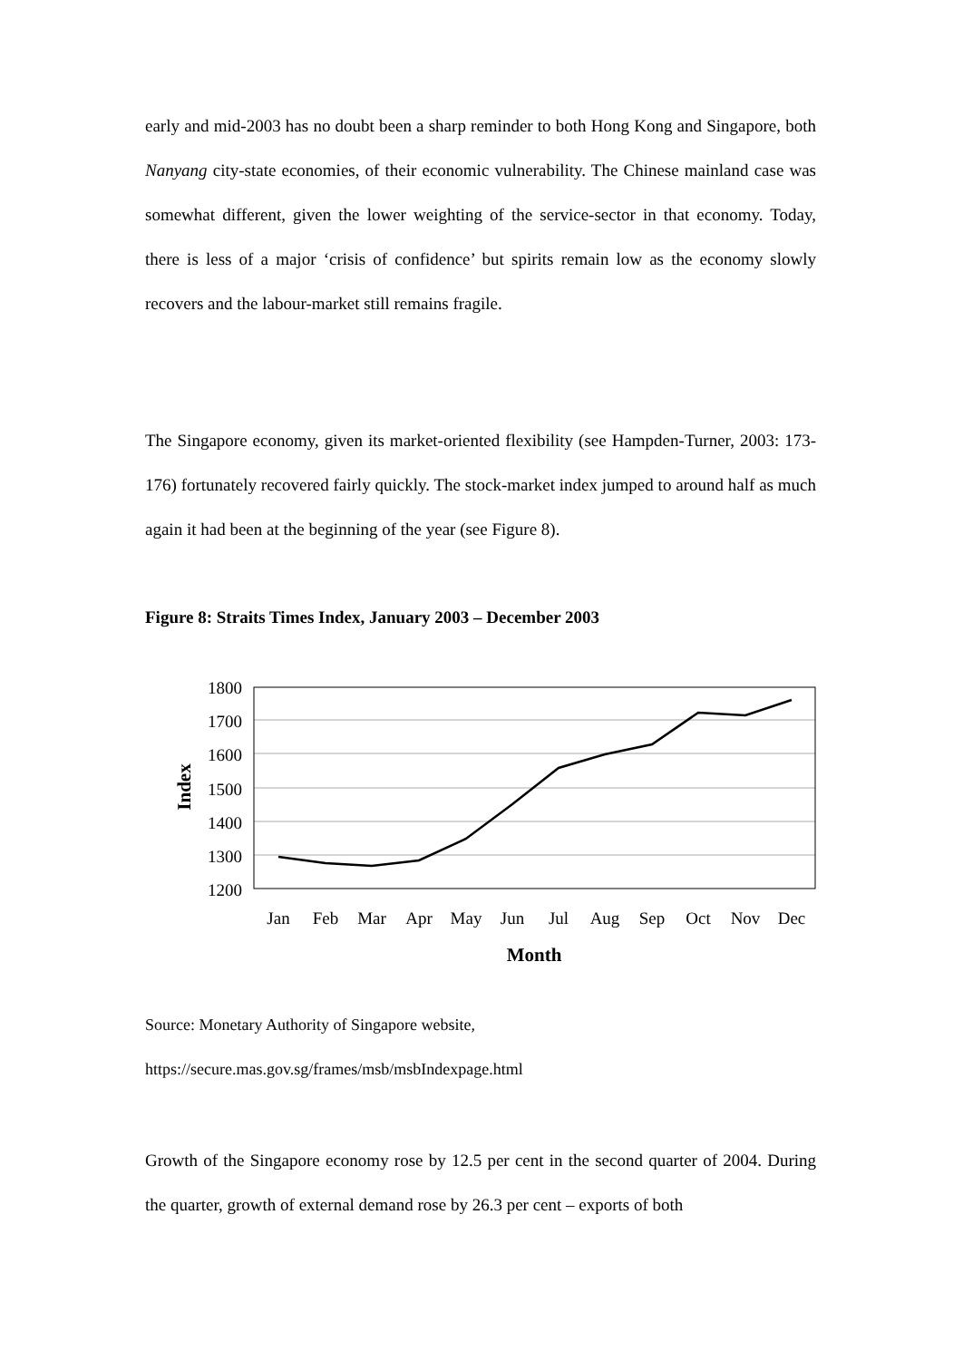early and mid-2003 has no doubt been a sharp reminder to both Hong Kong and Singapore, both Nanyang city-state economies, of their economic vulnerability. The Chinese mainland case was somewhat different, given the lower weighting of the service-sector in that economy. Today, there is less of a major ‘crisis of confidence’ but spirits remain low as the economy slowly recovers and the labour-market still remains fragile.
The Singapore economy, given its market-oriented flexibility (see Hampden-Turner, 2003: 173-176) fortunately recovered fairly quickly. The stock-market index jumped to around half as much again it had been at the beginning of the year (see Figure 8).
Figure 8: Straits Times Index, January 2003 – December 2003
1800
1700
1600
1500
1400
1300
1200
Jan
Feb
Mar
Apr
May
Jun
Jul
Aug
Sep
Oct
Nov
Dec
Month
Index
Source: Monetary Authority of Singapore website,
https://secure.mas.gov.sg/frames/msb/msbIndexpage.html
Growth of the Singapore economy rose by 12.5 per cent in the second quarter of 2004. During the quarter, growth of external demand rose by 26.3 per cent – exports of both